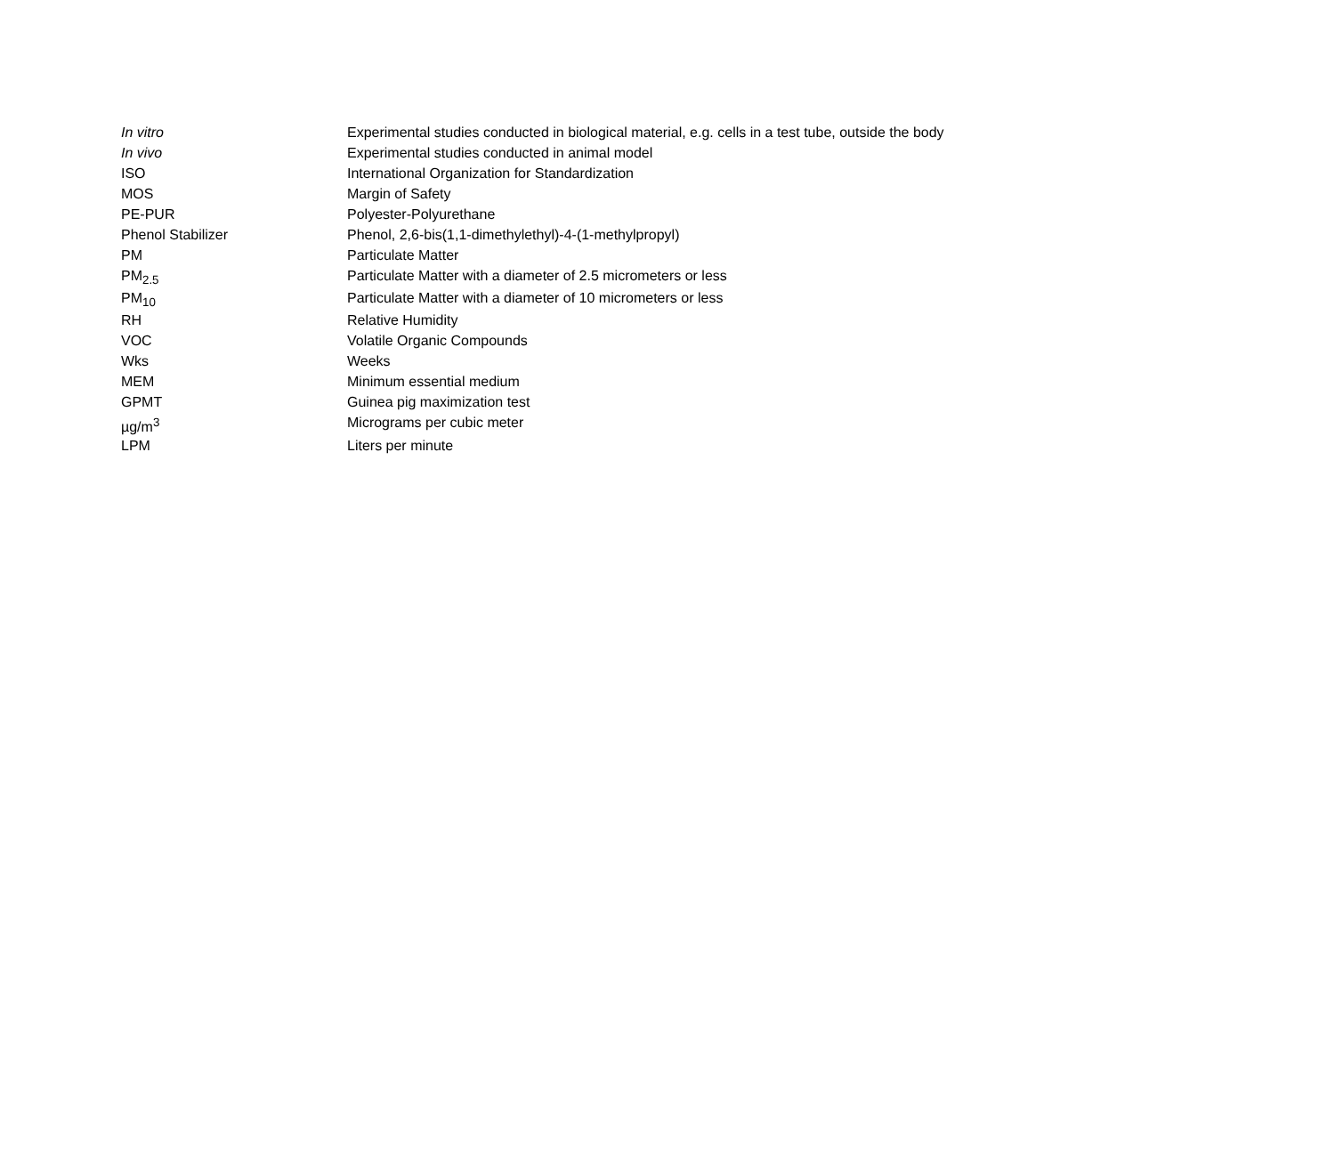| In vitro | Experimental studies conducted in biological material, e.g. cells in a test tube, outside the body |
| In vivo | Experimental studies conducted in animal model |
| ISO | International Organization for Standardization |
| MOS | Margin of Safety |
| PE-PUR | Polyester-Polyurethane |
| Phenol Stabilizer | Phenol, 2,6-bis(1,1-dimethylethyl)-4-(1-methylpropyl) |
| PM | Particulate Matter |
| PM<sub>2.5</sub> | Particulate Matter with a diameter of 2.5 micrometers or less |
| PM<sub>10</sub> | Particulate Matter with a diameter of 10 micrometers or less |
| RH | Relative Humidity |
| VOC | Volatile Organic Compounds |
| Wks | Weeks |
| MEM | Minimum essential medium |
| GPMT | Guinea pig maximization test |
| µg/m<sup>3</sup> | Micrograms per cubic meter |
| LPM | Liters per minute |